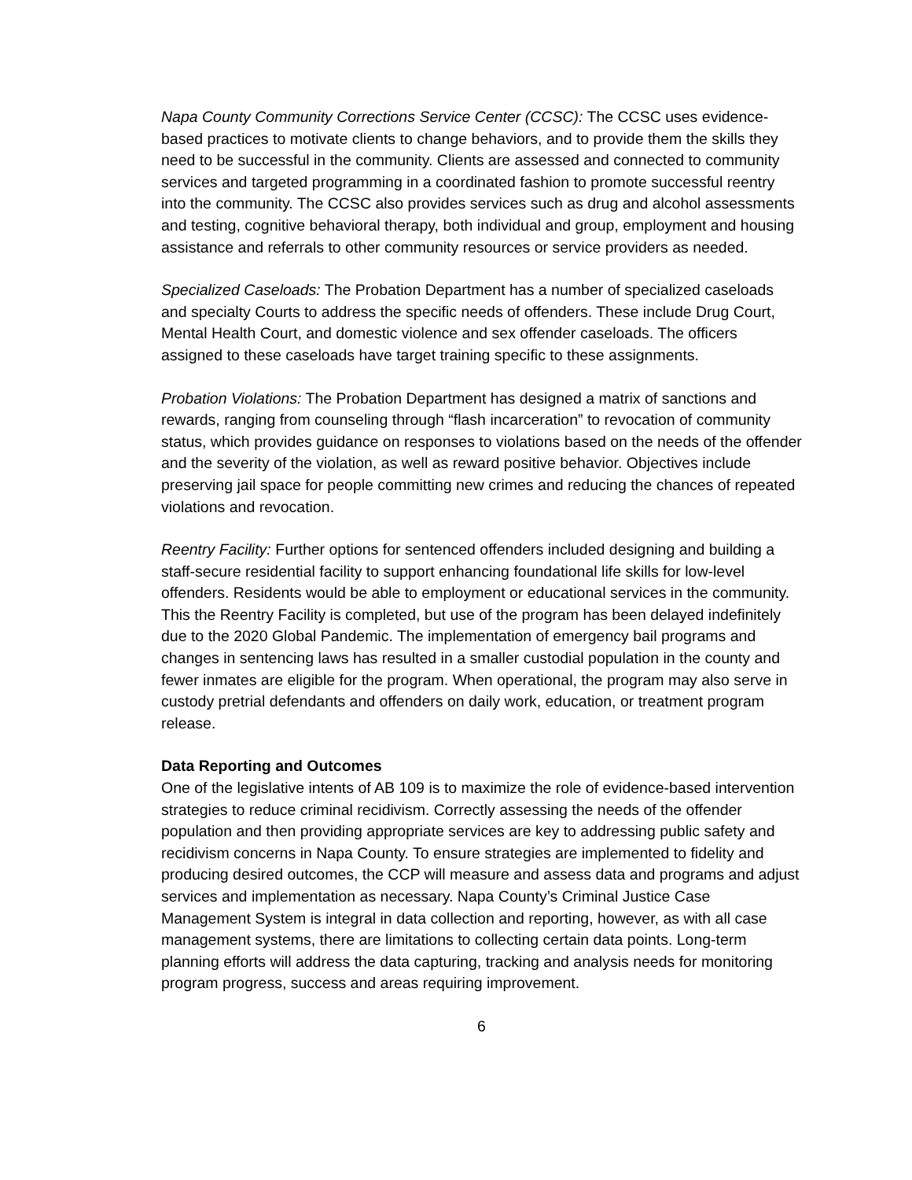Napa County Community Corrections Service Center (CCSC): The CCSC uses evidence-based practices to motivate clients to change behaviors, and to provide them the skills they need to be successful in the community. Clients are assessed and connected to community services and targeted programming in a coordinated fashion to promote successful reentry into the community. The CCSC also provides services such as drug and alcohol assessments and testing, cognitive behavioral therapy, both individual and group, employment and housing assistance and referrals to other community resources or service providers as needed.
Specialized Caseloads: The Probation Department has a number of specialized caseloads and specialty Courts to address the specific needs of offenders. These include Drug Court, Mental Health Court, and domestic violence and sex offender caseloads. The officers assigned to these caseloads have target training specific to these assignments.
Probation Violations: The Probation Department has designed a matrix of sanctions and rewards, ranging from counseling through “flash incarceration” to revocation of community status, which provides guidance on responses to violations based on the needs of the offender and the severity of the violation, as well as reward positive behavior. Objectives include preserving jail space for people committing new crimes and reducing the chances of repeated violations and revocation.
Reentry Facility: Further options for sentenced offenders included designing and building a staff-secure residential facility to support enhancing foundational life skills for low-level offenders. Residents would be able to employment or educational services in the community. This the Reentry Facility is completed, but use of the program has been delayed indefinitely due to the 2020 Global Pandemic. The implementation of emergency bail programs and changes in sentencing laws has resulted in a smaller custodial population in the county and fewer inmates are eligible for the program. When operational, the program may also serve in custody pretrial defendants and offenders on daily work, education, or treatment program release.
Data Reporting and Outcomes
One of the legislative intents of AB 109 is to maximize the role of evidence-based intervention strategies to reduce criminal recidivism. Correctly assessing the needs of the offender population and then providing appropriate services are key to addressing public safety and recidivism concerns in Napa County. To ensure strategies are implemented to fidelity and producing desired outcomes, the CCP will measure and assess data and programs and adjust services and implementation as necessary. Napa County’s Criminal Justice Case Management System is integral in data collection and reporting, however, as with all case management systems, there are limitations to collecting certain data points. Long-term planning efforts will address the data capturing, tracking and analysis needs for monitoring program progress, success and areas requiring improvement.
6